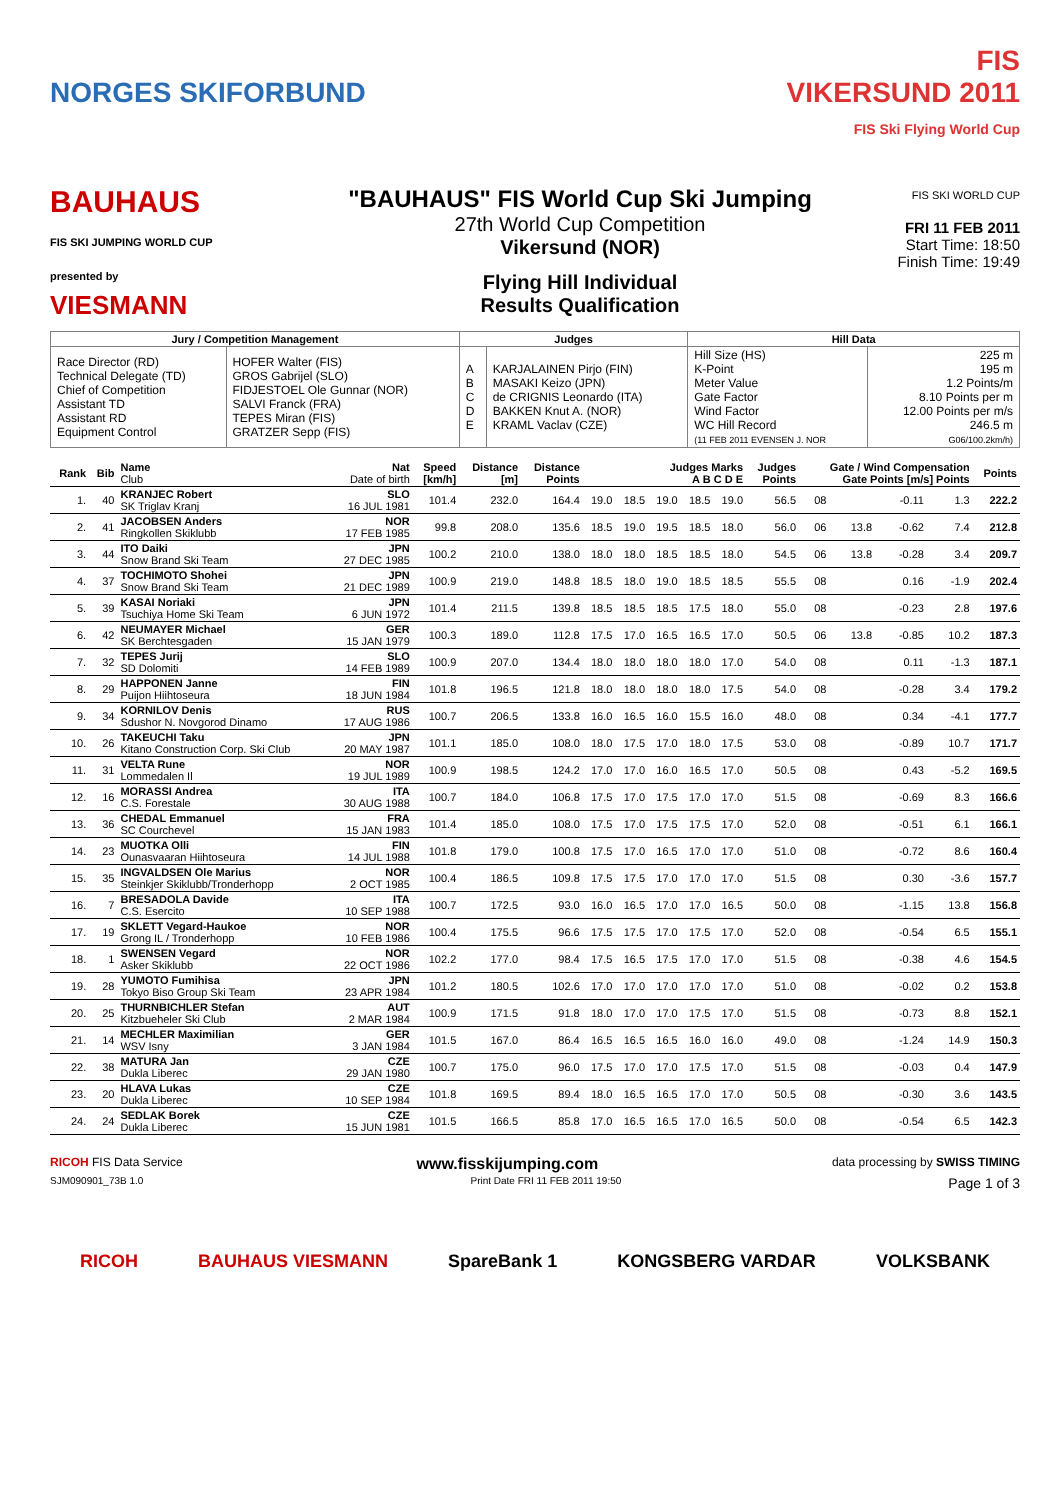NORGES SKIFORBUND
FIS
VIKERSUND 2011
FIS Ski Flying World Cup
BAUHAUS
FIS SKI JUMPING WORLD CUP
presented by
VIESMANN
"BAUHAUS" FIS World Cup Ski Jumping
27th World Cup Competition
Vikersund (NOR)
Flying Hill Individual
Results Qualification
FIS SKI WORLD CUP
FRI 11 FEB 2011
Start Time: 18:50
Finish Time: 19:49
| Jury / Competition Management | | Judges | | Hill Data | |
| --- | --- | --- | --- | --- | --- |
| Race Director (RD) Technical Delegate (TD) Chief of Competition Assistant TD Assistant RD Equipment Control | HOFER Walter (FIS) GROS Gabrijel (SLO) FIDJESTOEL Ole Gunnar (NOR) SALVI Franck (FRA) TEPES Miran (FIS) GRATZER Sepp (FIS) | A B C D E | KARJALAINEN Pirjo (FIN) MASAKI Keizo (JPN) de CRIGNIS Leonardo (ITA) BAKKEN Knut A. (NOR) KRAML Vaclav (CZE) | Hill Size (HS) K-Point Meter Value Gate Factor Wind Factor WC Hill Record (11 FEB 2011 EVENSEN J. NOR | 225 m 195 m 1.2 Points/m 8.10 Points per m 12.00 Points per m/s 246.5 m G06/100.2km/h) |
| Rank | Bib | Name Club | Nat Date of birth | Speed [km/h] | Distance [m] | Distance Points | Judges Marks A B C D E | | | | | Judges Points | Gate / Wind Compensation Gate Points [m/s] Points | | | | Points |
| --- | --- | --- | --- | --- | --- | --- | --- | --- | --- | --- | --- | --- | --- | --- | --- | --- | --- |
| 1. | 40 | KRANJEC Robert SK Triglav Kranj | SLO 16 JUL 1981 | 101.4 | 232.0 | 164.4 | 19.0 | 18.5 | 19.0 | 18.5 | 19.0 | 56.5 | 08 | | -0.11 | 1.3 | 222.2 |
| 2. | 41 | JACOBSEN Anders Ringkollen Skiklubb | NOR 17 FEB 1985 | 99.8 | 208.0 | 135.6 | 18.5 | 19.0 | 19.5 | 18.5 | 18.0 | 56.0 | 06 | 13.8 | -0.62 | 7.4 | 212.8 |
| 3. | 44 | ITO Daiki Snow Brand Ski Team | JPN 27 DEC 1985 | 100.2 | 210.0 | 138.0 | 18.0 | 18.0 | 18.5 | 18.5 | 18.0 | 54.5 | 06 | 13.8 | -0.28 | 3.4 | 209.7 |
| 4. | 37 | TOCHIMOTO Shohei Snow Brand Ski Team | JPN 21 DEC 1989 | 100.9 | 219.0 | 148.8 | 18.5 | 18.0 | 19.0 | 18.5 | 18.5 | 55.5 | 08 | | 0.16 | -1.9 | 202.4 |
| 5. | 39 | KASAI Noriaki Tsuchiya Home Ski Team | JPN 6 JUN 1972 | 101.4 | 211.5 | 139.8 | 18.5 | 18.5 | 18.5 | 17.5 | 18.0 | 55.0 | 08 | | -0.23 | 2.8 | 197.6 |
| 6. | 42 | NEUMAYER Michael SK Berchtesgaden | GER 15 JAN 1979 | 100.3 | 189.0 | 112.8 | 17.5 | 17.0 | 16.5 | 16.5 | 17.0 | 50.5 | 06 | 13.8 | -0.85 | 10.2 | 187.3 |
| 7. | 32 | TEPES Jurij SD Dolomiti | SLO 14 FEB 1989 | 100.9 | 207.0 | 134.4 | 18.0 | 18.0 | 18.0 | 18.0 | 17.0 | 54.0 | 08 | | 0.11 | -1.3 | 187.1 |
| 8. | 29 | HAPPONEN Janne Puijon Hiihtoseura | FIN 18 JUN 1984 | 101.8 | 196.5 | 121.8 | 18.0 | 18.0 | 18.0 | 18.0 | 17.5 | 54.0 | 08 | | -0.28 | 3.4 | 179.2 |
| 9. | 34 | KORNILOV Denis Sdushor N. Novgorod Dinamo | RUS 17 AUG 1986 | 100.7 | 206.5 | 133.8 | 16.0 | 16.5 | 16.0 | 15.5 | 16.0 | 48.0 | 08 | | 0.34 | -4.1 | 177.7 |
| 10. | 26 | TAKEUCHI Taku Kitano Construction Corp. Ski Club | JPN 20 MAY 1987 | 101.1 | 185.0 | 108.0 | 18.0 | 17.5 | 17.0 | 18.0 | 17.5 | 53.0 | 08 | | -0.89 | 10.7 | 171.7 |
| 11. | 31 | VELTA Rune Lommedalen Il | NOR 19 JUL 1989 | 100.9 | 198.5 | 124.2 | 17.0 | 17.0 | 16.0 | 16.5 | 17.0 | 50.5 | 08 | | 0.43 | -5.2 | 169.5 |
| 12. | 16 | MORASSI Andrea C.S. Forestale | ITA 30 AUG 1988 | 100.7 | 184.0 | 106.8 | 17.5 | 17.0 | 17.5 | 17.0 | 17.0 | 51.5 | 08 | | -0.69 | 8.3 | 166.6 |
| 13. | 36 | CHEDAL Emmanuel SC Courchevel | FRA 15 JAN 1983 | 101.4 | 185.0 | 108.0 | 17.5 | 17.0 | 17.5 | 17.5 | 17.0 | 52.0 | 08 | | -0.51 | 6.1 | 166.1 |
| 14. | 23 | MUOTKA Olli Ounasvaaran Hiihtoseura | FIN 14 JUL 1988 | 101.8 | 179.0 | 100.8 | 17.5 | 17.0 | 16.5 | 17.0 | 17.0 | 51.0 | 08 | | -0.72 | 8.6 | 160.4 |
| 15. | 35 | INGVALDSEN Ole Marius Steinkjer Skiklubb/Tronderhopp | NOR 2 OCT 1985 | 100.4 | 186.5 | 109.8 | 17.5 | 17.5 | 17.0 | 17.0 | 17.0 | 51.5 | 08 | | 0.30 | -3.6 | 157.7 |
| 16. | 7 | BRESADOLA Davide C.S. Esercito | ITA 10 SEP 1988 | 100.7 | 172.5 | 93.0 | 16.0 | 16.5 | 17.0 | 17.0 | 16.5 | 50.0 | 08 | | -1.15 | 13.8 | 156.8 |
| 17. | 19 | SKLETT Vegard-Haukoe Grong IL / Tronderhopp | NOR 10 FEB 1986 | 100.4 | 175.5 | 96.6 | 17.5 | 17.5 | 17.0 | 17.5 | 17.0 | 52.0 | 08 | | -0.54 | 6.5 | 155.1 |
| 18. | 1 | SWENSEN Vegard Asker Skiklubb | NOR 22 OCT 1986 | 102.2 | 177.0 | 98.4 | 17.5 | 16.5 | 17.5 | 17.0 | 17.0 | 51.5 | 08 | | -0.38 | 4.6 | 154.5 |
| 19. | 28 | YUMOTO Fumihisa Tokyo Biso Group Ski Team | JPN 23 APR 1984 | 101.2 | 180.5 | 102.6 | 17.0 | 17.0 | 17.0 | 17.0 | 17.0 | 51.0 | 08 | | -0.02 | 0.2 | 153.8 |
| 20. | 25 | THURNBICHLER Stefan Kitzbueheler Ski Club | AUT 2 MAR 1984 | 100.9 | 171.5 | 91.8 | 18.0 | 17.0 | 17.0 | 17.5 | 17.0 | 51.5 | 08 | | -0.73 | 8.8 | 152.1 |
| 21. | 14 | MECHLER Maximilian WSV Isny | GER 3 JAN 1984 | 101.5 | 167.0 | 86.4 | 16.5 | 16.5 | 16.5 | 16.0 | 16.0 | 49.0 | 08 | | -1.24 | 14.9 | 150.3 |
| 22. | 38 | MATURA Jan Dukla Liberec | CZE 29 JAN 1980 | 100.7 | 175.0 | 96.0 | 17.5 | 17.0 | 17.0 | 17.5 | 17.0 | 51.5 | 08 | | -0.03 | 0.4 | 147.9 |
| 23. | 20 | HLAVA Lukas Dukla Liberec | CZE 10 SEP 1984 | 101.8 | 169.5 | 89.4 | 18.0 | 16.5 | 16.5 | 17.0 | 17.0 | 50.5 | 08 | | -0.30 | 3.6 | 143.5 |
| 24. | 24 | SEDLAK Borek Dukla Liberec | CZE 15 JUN 1981 | 101.5 | 166.5 | 85.8 | 17.0 | 16.5 | 16.5 | 17.0 | 16.5 | 50.0 | 08 | | -0.54 | 6.5 | 142.3 |
RICOH FIS Data Service www.fisskijumping.com data processing by SWISS TIMING
SJM090901_73B 1.0 Print Date FRI 11 FEB 2011 19:50 Page 1 of 3
RICOH BAUHAUS VIESMANN SpareBank 1 KONGSBERG VARDAR VOLKSBANK